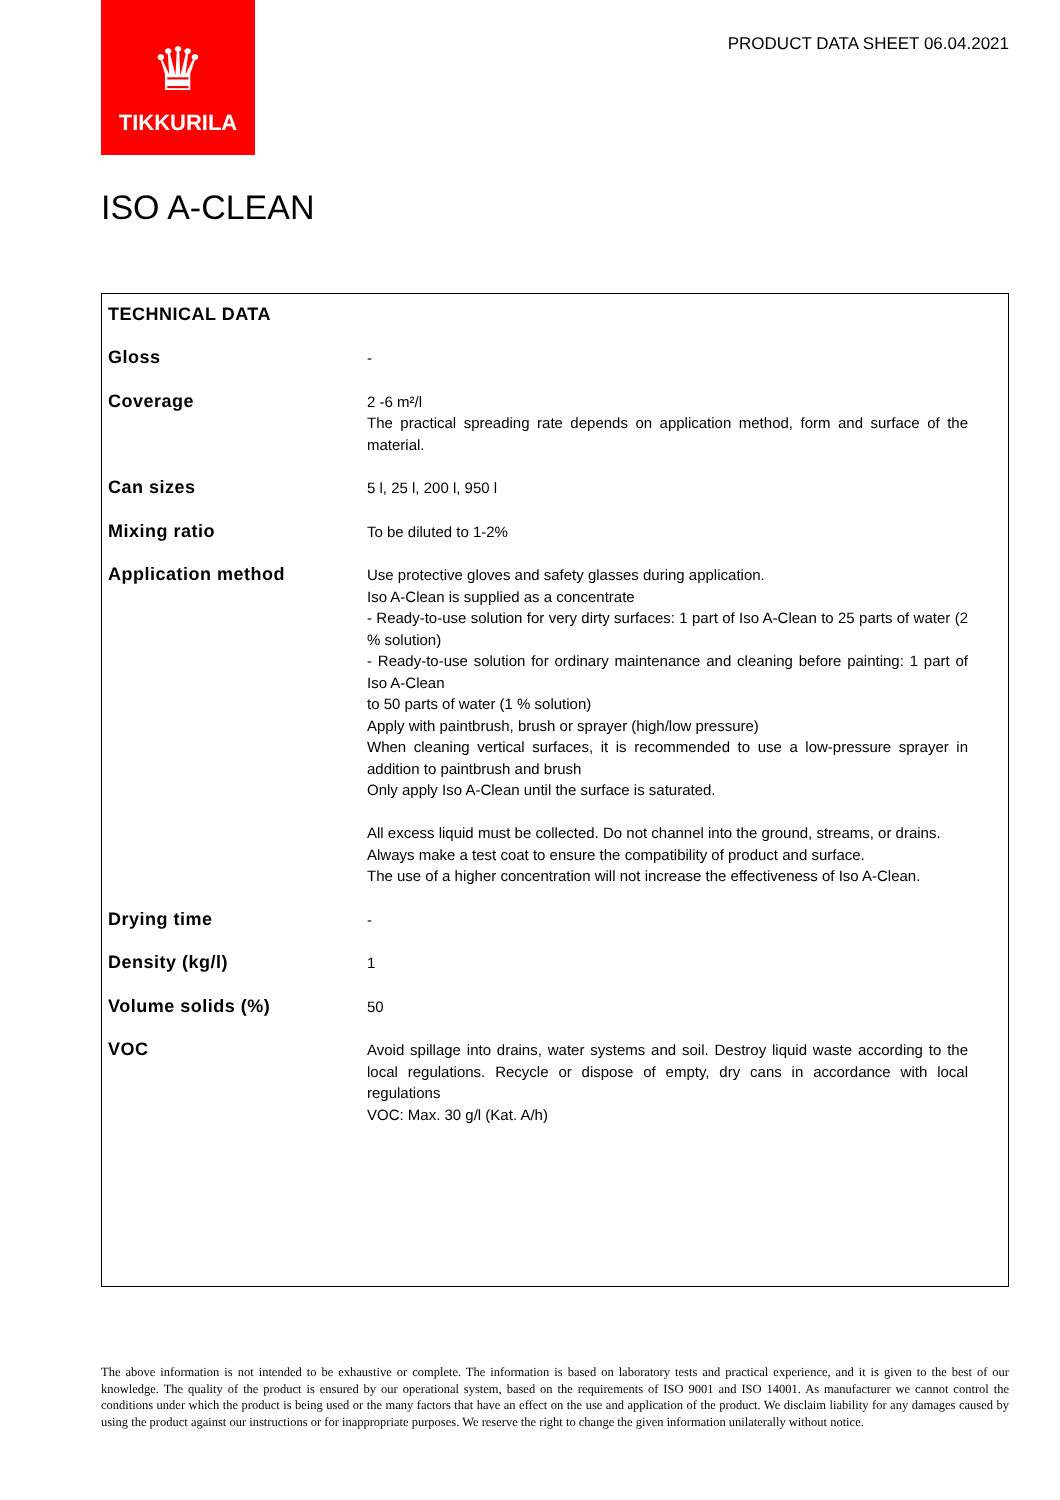♛
TIKKURILA
PRODUCT DATA SHEET 06.04.2021
ISO A-CLEAN
| TECHNICAL DATA | |
| --- | --- |
| Gloss | - |
| Coverage | 2 -6 m²/l The practical spreading rate depends on application method, form and surface of the material. |
| Can sizes | 5 l, 25 l, 200 l, 950 l |
| Mixing ratio | To be diluted to 1-2% |
| Application method | Use protective gloves and safety glasses during application. Iso A-Clean is supplied as a concentrate - Ready-to-use solution for very dirty surfaces: 1 part of Iso A-Clean to 25 parts of water (2 % solution) - Ready-to-use solution for ordinary maintenance and cleaning before painting: 1 part of Iso A-Clean to 50 parts of water (1 % solution) Apply with paintbrush, brush or sprayer (high/low pressure) When cleaning vertical surfaces, it is recommended to use a low-pressure sprayer in addition to paintbrush and brush Only apply Iso A-Clean until the surface is saturated. All excess liquid must be collected. Do not channel into the ground, streams, or drains. Always make a test coat to ensure the compatibility of product and surface. The use of a higher concentration will not increase the effectiveness of Iso A-Clean. |
| Drying time | - |
| Density (kg/l) | 1 |
| Volume solids (%) | 50 |
| VOC | Avoid spillage into drains, water systems and soil. Destroy liquid waste according to the local regulations. Recycle or dispose of empty, dry cans in accordance with local regulations VOC: Max. 30 g/l (Kat. A/h) |
The above information is not intended to be exhaustive or complete. The information is based on laboratory tests and practical experience, and it is given to the best of our knowledge. The quality of the product is ensured by our operational system, based on the requirements of ISO 9001 and ISO 14001. As manufacturer we cannot control the conditions under which the product is being used or the many factors that have an effect on the use and application of the product. We disclaim liability for any damages caused by using the product against our instructions or for inappropriate purposes. We reserve the right to change the given information unilaterally without notice.